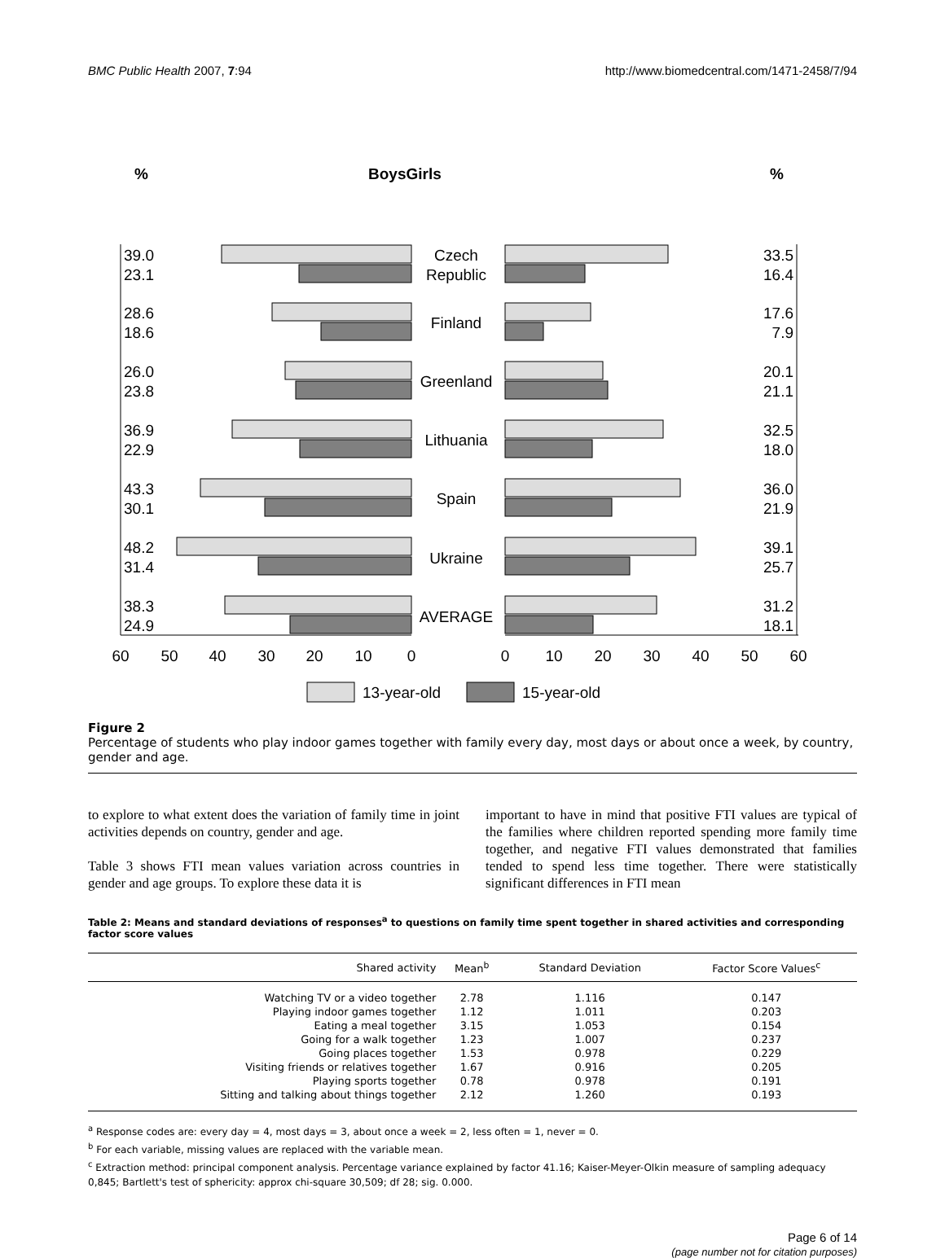BMC Public Health 2007, 7:94 http://www.biomedcentral.com/1471-2458/7/94
%
BoysGirls
%
39.0
23.1
28.6
18.6
26.0
23.8
36.9
22.9
43.3
30.1
48.2
31.4
38.3
24.9
33.5
16.4
17.6
7.9
20.1
21.1
32.5
18.0
36.0
21.9
39.1
25.7
31.2
18.1
Czech
Republic
Finland
Greenland
Lithuania
Spain
Ukraine
AVERAGE
60
50
40
30
20
10
0
0
10
20
30
40
50
60
13-year-old
15-year-old
Figure 2
Percentage of students who play indoor games together with family every day, most days or about once a week, by country, gender and age.
to explore to what extent does the variation of family time in joint activities depends on country, gender and age.
Table 3 shows FTI mean values variation across countries in gender and age groups. To explore these data it is
important to have in mind that positive FTI values are typical of the families where children reported spending more family time together, and negative FTI values demonstrated that families tended to spend less time together. There were statistically significant differences in FTI mean
Table 2: Means and standard deviations of responses<sup>a</sup> to questions on family time spent together in shared activities and corresponding factor score values
| Shared activity | Mean<sup>b</sup> | Standard Deviation | Factor Score Values<sup>c</sup> |
| --- | --- | --- | --- |
| Watching TV or a video together | 2.78 | 1.116 | 0.147 |
| Playing indoor games together | 1.12 | 1.011 | 0.203 |
| Eating a meal together | 3.15 | 1.053 | 0.154 |
| Going for a walk together | 1.23 | 1.007 | 0.237 |
| Going places together | 1.53 | 0.978 | 0.229 |
| Visiting friends or relatives together | 1.67 | 0.916 | 0.205 |
| Playing sports together | 0.78 | 0.978 | 0.191 |
| Sitting and talking about things together | 2.12 | 1.260 | 0.193 |
<sup>a</sup> Response codes are: every day = 4, most days = 3, about once a week = 2, less often = 1, never = 0.
<sup>b</sup> For each variable, missing values are replaced with the variable mean.
<sup>c</sup> Extraction method: principal component analysis. Percentage variance explained by factor 41.16; Kaiser-Meyer-Olkin measure of sampling adequacy 0,845; Bartlett's test of sphericity: approx chi-square 30,509; df 28; sig. 0.000.
Page 6 of 14
(page number not for citation purposes)